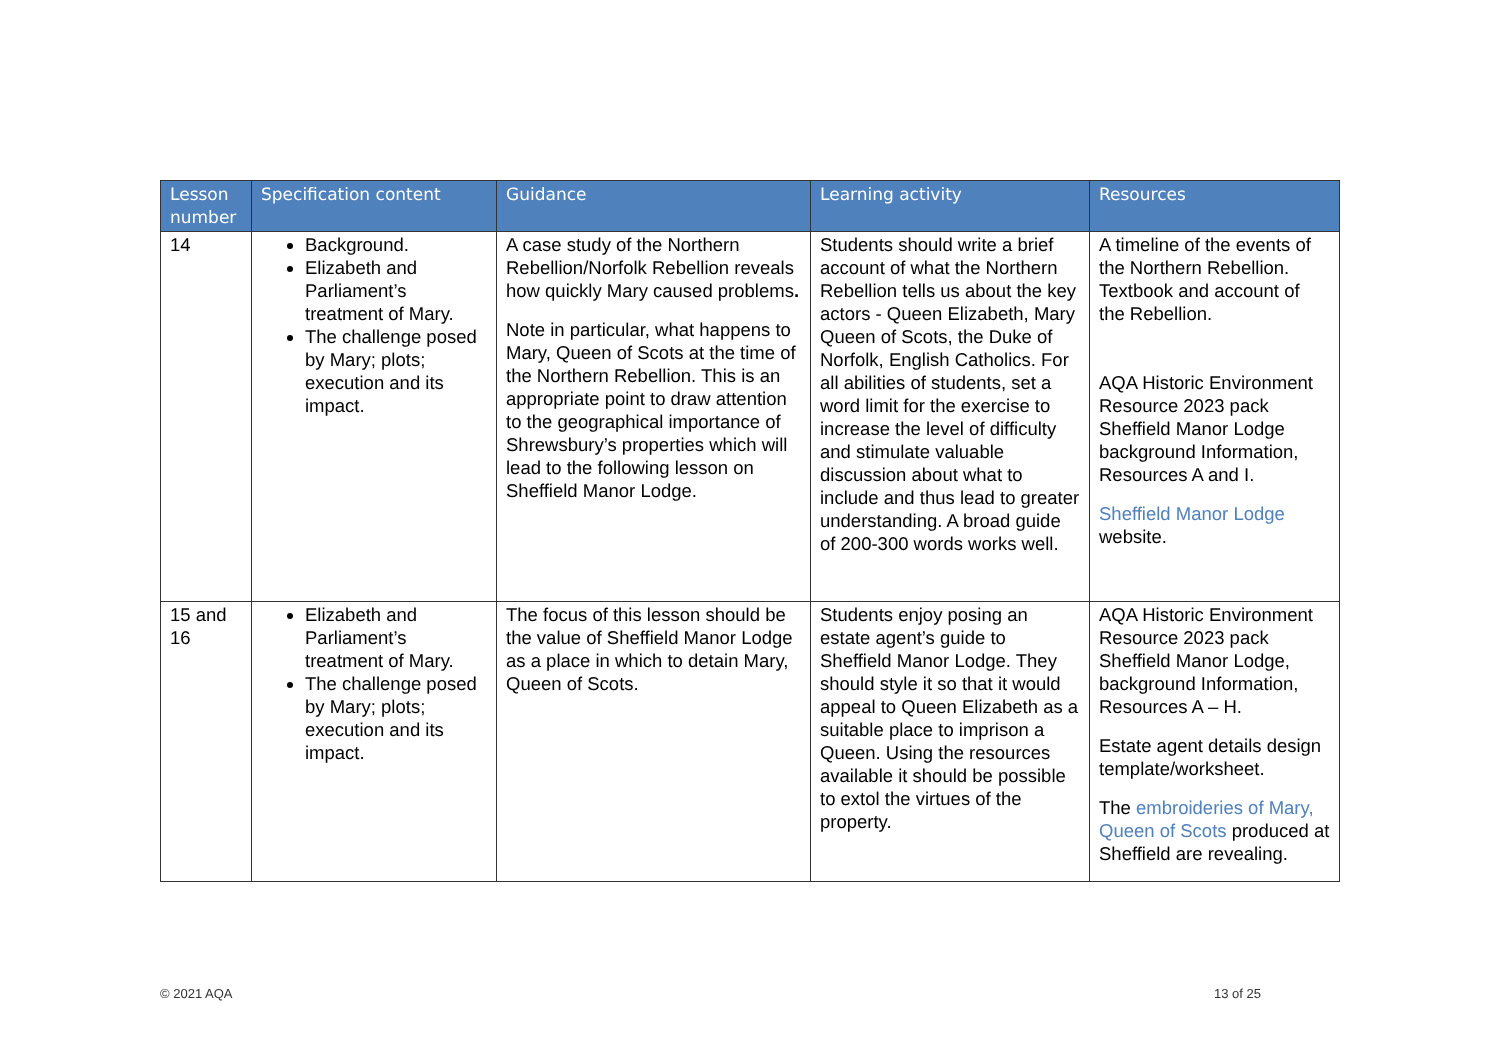| Lesson number | Specification content | Guidance | Learning activity | Resources |
| --- | --- | --- | --- | --- |
| 14 | Background. Elizabeth and Parliament’s treatment of Mary. The challenge posed by Mary; plots; execution and its impact. | A case study of the Northern Rebellion/Norfolk Rebellion reveals how quickly Mary caused problems . Note in particular, what happens to Mary, Queen of Scots at the time of the Northern Rebellion. This is an appropriate point to draw attention to the geographical importance of Shrewsbury’s properties which will lead to the following lesson on Sheffield Manor Lodge. | Students should write a brief account of what the Northern Rebellion tells us about the key actors - Queen Elizabeth, Mary Queen of Scots, the Duke of Norfolk, English Catholics. For all abilities of students, set a word limit for the exercise to increase the level of difficulty and stimulate valuable discussion about what to include and thus lead to greater understanding. A broad guide of 200-300 words works well. | A timeline of the events of the Northern Rebellion. Textbook and account of the Rebellion. AQA Historic Environment Resource 2023 pack Sheffield Manor Lodge background Information, Resources A and I. Sheffield Manor Lodge website. |
| 15 and 16 | Elizabeth and Parliament’s treatment of Mary. The challenge posed by Mary; plots; execution and its impact. | The focus of this lesson should be the value of Sheffield Manor Lodge as a place in which to detain Mary, Queen of Scots. | Students enjoy posing an estate agent’s guide to Sheffield Manor Lodge. They should style it so that it would appeal to Queen Elizabeth as a suitable place to imprison a Queen. Using the resources available it should be possible to extol the virtues of the property. | AQA Historic Environment Resource 2023 pack Sheffield Manor Lodge, background Information, Resources A – H. Estate agent details design template/worksheet. The embroideries of Mary, Queen of Scots produced at Sheffield are revealing. |
© 2021 AQA 13 of 25